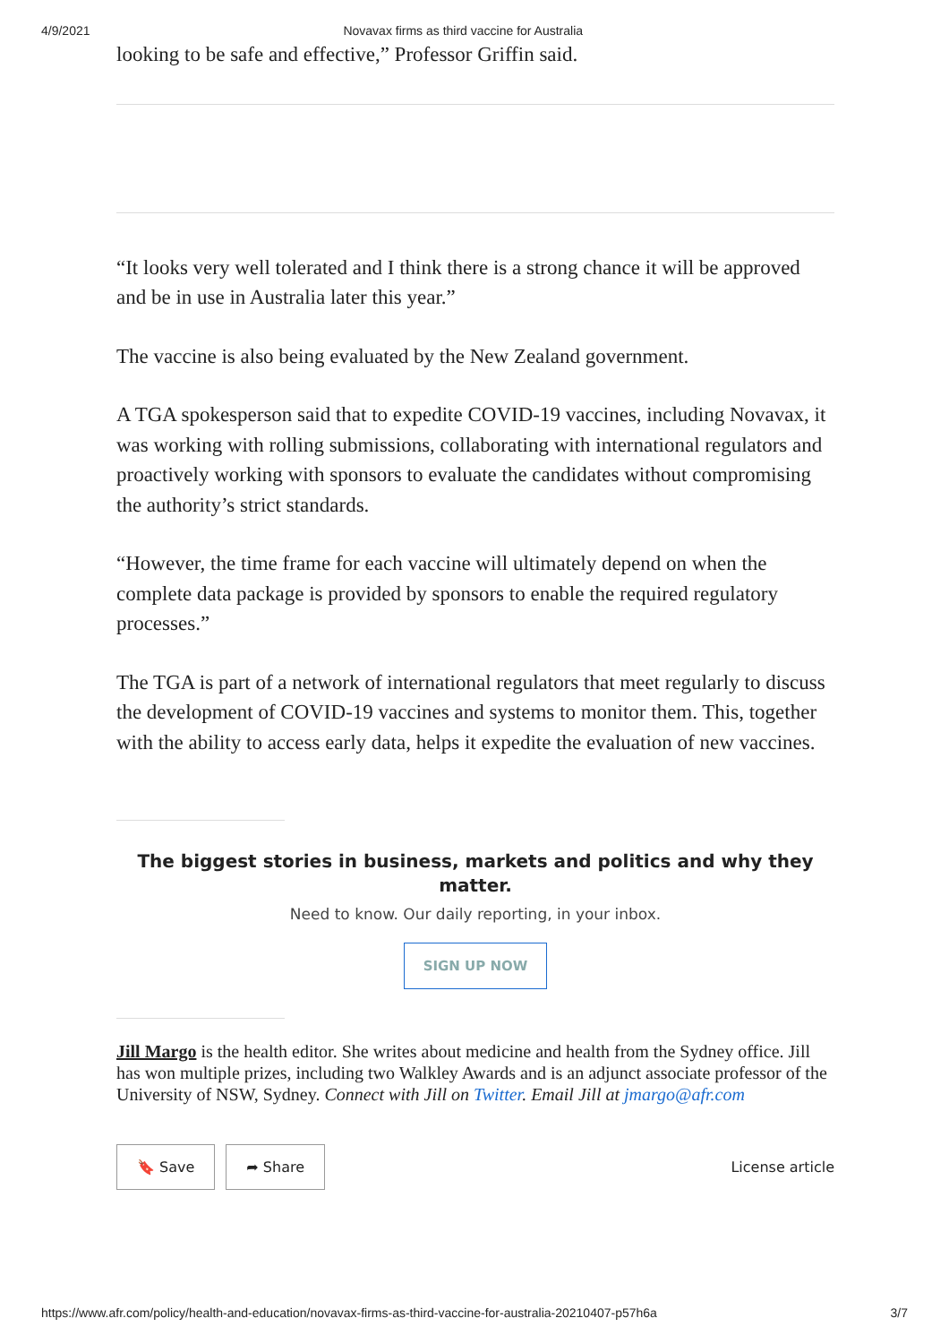4/9/2021 Novavax firms as third vaccine for Australia
looking to be safe and effective,” Professor Griffin said.
“It looks very well tolerated and I think there is a strong chance it will be approved and be in use in Australia later this year.”
The vaccine is also being evaluated by the New Zealand government.
A TGA spokesperson said that to expedite COVID-19 vaccines, including Novavax, it was working with rolling submissions, collaborating with international regulators and proactively working with sponsors to evaluate the candidates without compromising the authority’s strict standards.
“However, the time frame for each vaccine will ultimately depend on when the complete data package is provided by sponsors to enable the required regulatory processes.”
The TGA is part of a network of international regulators that meet regularly to discuss the development of COVID-19 vaccines and systems to monitor them. This, together with the ability to access early data, helps it expedite the evaluation of new vaccines.
The biggest stories in business, markets and politics and why they matter.
Need to know. Our daily reporting, in your inbox.
SIGN UP NOW
Jill Margo is the health editor. She writes about medicine and health from the Sydney office. Jill has won multiple prizes, including two Walkley Awards and is an adjunct associate professor of the University of NSW, Sydney. Connect with Jill on Twitter. Email Jill at jmargo@afr.com
🔖 Save ➦ Share License article
https://www.afr.com/policy/health-and-education/novavax-firms-as-third-vaccine-for-australia-20210407-p57h6a 3/7